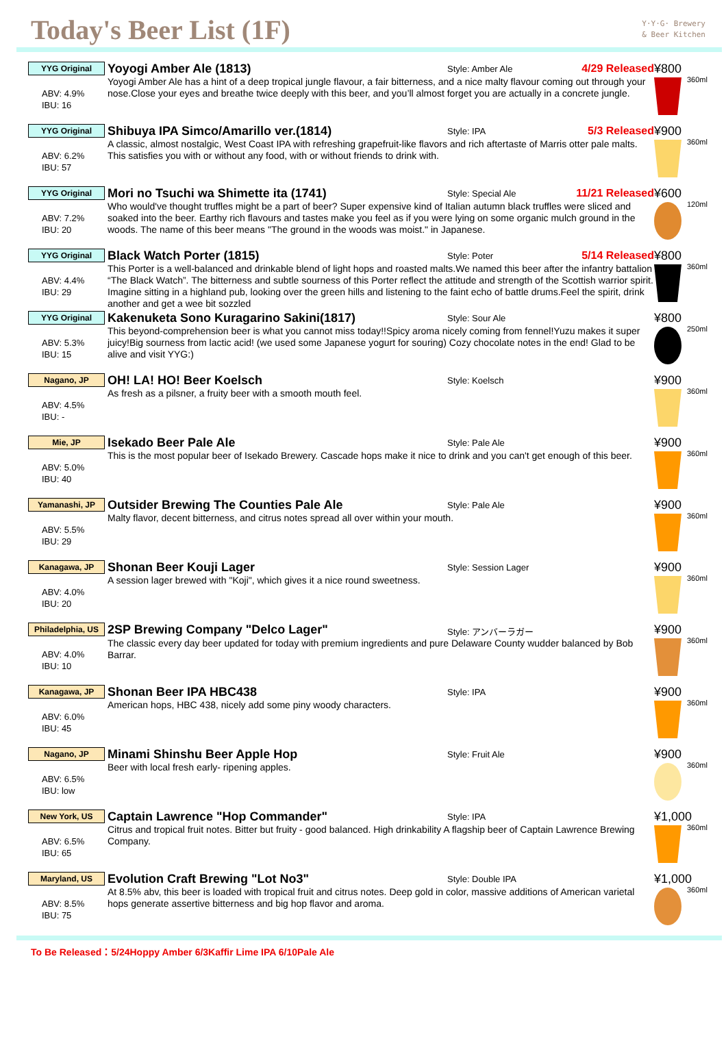Today's Beer List (1F)
Y·Y·G· Brewery
& Beer Kitchen
YYG Original
ABV: 4.9%
IBU: 16
Yoyogi Amber Ale (1813)
Style: Amber Ale
4/29 Released
Yoyogi Amber Ale has a hint of a deep tropical jungle flavour, a fair bitterness, and a nice malty flavour coming out through your nose.Close your eyes and breathe twice deeply with this beer, and you’ll almost forget you are actually in a concrete jungle.
¥800
360ml
YYG Original
ABV: 6.2%
IBU: 57
Shibuya IPA Simco/Amarillo ver.(1814)
Style: IPA
5/3 Released
A classic, almost nostalgic, West Coast IPA with refreshing grapefruit-like flavors and rich aftertaste of Marris otter pale malts. This satisfies you with or without any food, with or without friends to drink with.
¥900
360ml
YYG Original
ABV: 7.2%
IBU: 20
Mori no Tsuchi wa Shimette ita (1741)
Style: Special Ale
11/21 Released
Who would've thought truffles might be a part of beer? Super expensive kind of Italian autumn black truffles were sliced and soaked into the beer. Earthy rich flavours and tastes make you feel as if you were lying on some organic mulch ground in the woods. The name of this beer means "The ground in the woods was moist." in Japanese.
¥600
120ml
YYG Original
ABV: 4.4%
IBU: 29
Black Watch Porter (1815)
Style: Poter
5/14 Released
This Porter is a well-balanced and drinkable blend of light hops and roasted malts.We named this beer after the infantry battalion “The Black Watch”. The bitterness and subtle sourness of this Porter reflect the attitude and strength of the Scottish warrior spirit. Imagine sitting in a highland pub, looking over the green hills and listening to the faint echo of battle drums.Feel the spirit, drink another and get a wee bit sozzled
¥800
360ml
YYG Original
ABV: 5.3%
IBU: 15
Kakenuketa Sono Kuragarino Sakini(1817)
Style: Sour Ale
This beyond-comprehension beer is what you cannot miss today!!Spicy aroma nicely coming from fennel!Yuzu makes it super juicy!Big sourness from lactic acid! (we used some Japanese yogurt for souring) Cozy chocolate notes in the end! Glad to be alive and visit YYG:)
¥800
250ml
Nagano, JP
ABV: 4.5%
IBU: -
OH! LA! HO! Beer Koelsch
Style: Koelsch
As fresh as a pilsner, a fruity beer with a smooth mouth feel.
¥900
360ml
Mie, JP
ABV: 5.0%
IBU: 40
Isekado Beer Pale Ale
Style: Pale Ale
This is the most popular beer of Isekado Brewery. Cascade hops make it nice to drink and you can't get enough of this beer.
¥900
360ml
Yamanashi, JP
ABV: 5.5%
IBU: 29
Outsider Brewing The Counties Pale Ale
Style: Pale Ale
Malty flavor, decent bitterness, and citrus notes spread all over within your mouth.
¥900
360ml
Kanagawa, JP
ABV: 4.0%
IBU: 20
Shonan Beer Kouji Lager
Style: Session Lager
A session lager brewed with "Koji", which gives it a nice round sweetness.
¥900
360ml
Philadelphia, US
ABV: 4.0%
IBU: 10
2SP Brewing Company "Delco Lager"
Style: アンバーラガー
The classic every day beer updated for today with premium ingredients and pure Delaware County wudder balanced by Bob Barrar.
¥900
360ml
Kanagawa, JP
ABV: 6.0%
IBU: 45
Shonan Beer IPA HBC438
Style: IPA
American hops, HBC 438, nicely add some piny woody characters.
¥900
360ml
Nagano, JP
ABV: 6.5%
IBU: low
Minami Shinshu Beer Apple Hop
Style: Fruit Ale
Beer with local fresh early- ripening apples.
¥900
360ml
New York, US
ABV: 6.5%
IBU: 65
Captain Lawrence "Hop Commander"
Style: IPA
Citrus and tropical fruit notes. Bitter but fruity - good balanced. High drinkability A flagship beer of Captain Lawrence Brewing Company.
¥1,000
360ml
Maryland, US
ABV: 8.5%
IBU: 75
Evolution Craft Brewing "Lot No3"
Style: Double IPA
At 8.5% abv, this beer is loaded with tropical fruit and citrus notes. Deep gold in color, massive additions of American varietal hops generate assertive bitterness and big hop flavor and aroma.
¥1,000
360ml
To Be Released：5/24Hoppy Amber 6/3Kaffir Lime IPA 6/10Pale Ale